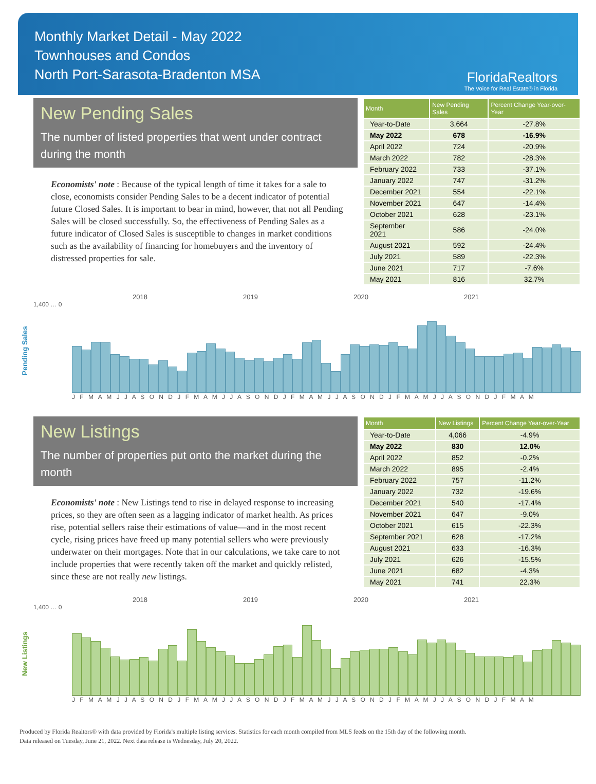Monthly Market Detail - May 2022
Townhouses and Condos
North Port-Sarasota-Bradenton MSA
FloridaRealtors
The Voice for Real Estate® in Florida
New Pending Sales
The number of listed properties that went under contract during the month
Economists' note : Because of the typical length of time it takes for a sale to close, economists consider Pending Sales to be a decent indicator of potential future Closed Sales. It is important to bear in mind, however, that not all Pending Sales will be closed successfully. So, the effectiveness of Pending Sales as a future indicator of Closed Sales is susceptible to changes in market conditions such as the availability of financing for homebuyers and the inventory of distressed properties for sale.
| Month | New Pending Sales | Percent Change Year-over-Year |
| --- | --- | --- |
| Year-to-Date | 3,664 | -27.8% |
| May 2022 | 678 | -16.9% |
| April 2022 | 724 | -20.9% |
| March 2022 | 782 | -28.3% |
| February 2022 | 733 | -37.1% |
| January 2022 | 747 | -31.2% |
| December 2021 | 554 | -22.1% |
| November 2021 | 647 | -14.4% |
| October 2021 | 628 | -23.1% |
| September 2021 | 586 | -24.0% |
| August 2021 | 592 | -24.4% |
| July 2021 | 589 | -22.3% |
| June 2021 | 717 | -7.6% |
| May 2021 | 816 | 32.7% |
Pending Sales
2018 2019 2020 2021
1,400 … 0
J F M A M J J A S O N D J F M A M J J A S O N D J F M A M J J A S O N D J F M A M J J A S O N D J F M A M
New Listings
The number of properties put onto the market during the month
Economists' note : New Listings tend to rise in delayed response to increasing prices, so they are often seen as a lagging indicator of market health. As prices rise, potential sellers raise their estimations of value—and in the most recent cycle, rising prices have freed up many potential sellers who were previously underwater on their mortgages. Note that in our calculations, we take care to not include properties that were recently taken off the market and quickly relisted, since these are not really new listings.
| Month | New Listings | Percent Change Year-over-Year |
| --- | --- | --- |
| Year-to-Date | 4,066 | -4.9% |
| May 2022 | 830 | 12.0% |
| April 2022 | 852 | -0.2% |
| March 2022 | 895 | -2.4% |
| February 2022 | 757 | -11.2% |
| January 2022 | 732 | -19.6% |
| December 2021 | 540 | -17.4% |
| November 2021 | 647 | -9.0% |
| October 2021 | 615 | -22.3% |
| September 2021 | 628 | -17.2% |
| August 2021 | 633 | -16.3% |
| July 2021 | 626 | -15.5% |
| June 2021 | 682 | -4.3% |
| May 2021 | 741 | 22.3% |
New Listings
2018 2019 2020 2021
1,400 … 0
J F M A M J J A S O N D J F M A M J J A S O N D J F M A M J J A S O N D J F M A M J J A S O N D J F M A M
Produced by Florida Realtors® with data provided by Florida's multiple listing services. Statistics for each month compiled from MLS feeds on the 15th day of the following month.
Data released on Tuesday, June 21, 2022. Next data release is Wednesday, July 20, 2022.